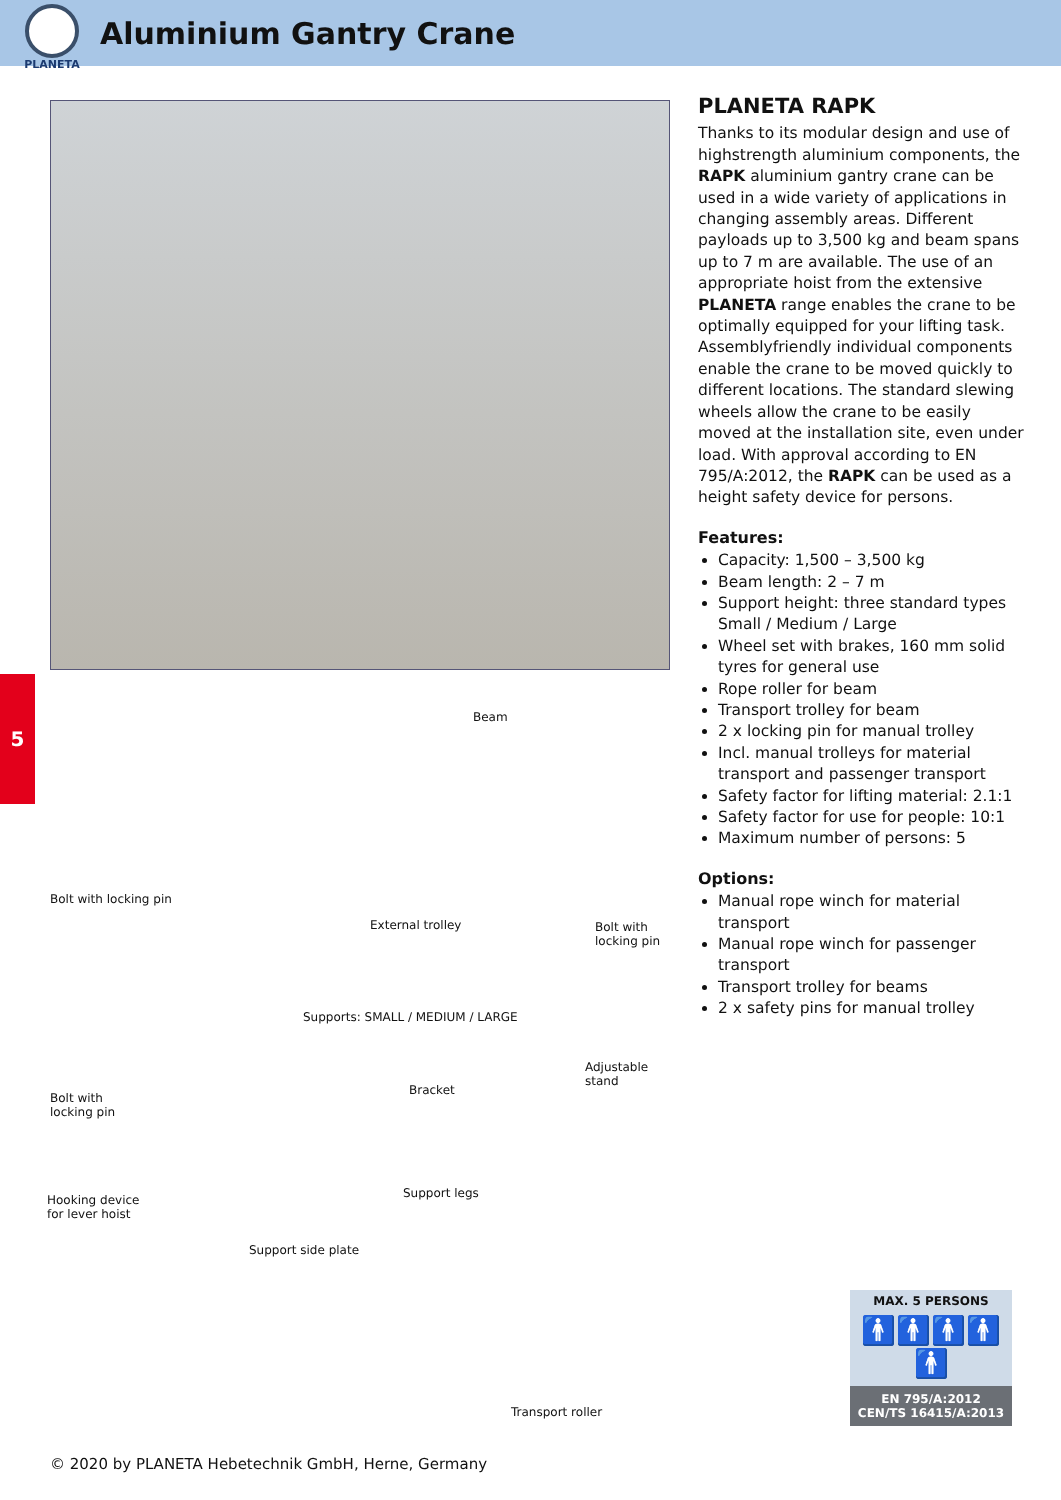PLANETA
Aluminium Gantry Crane
5
Beam
Bolt with locking pin
External trolley Bolt with
locking pin
Supports: SMALL / MEDIUM / LARGE
Adjustable
stand
Bracket
Bolt with
locking pin
Support legs Hooking device
for lever hoist
Support side plate
Transport roller
PLANETA RAPK
Thanks to its modular design and use of highstrength aluminium components, the RAPK aluminium gantry crane can be used in a wide variety of applications in changing assembly areas. Different payloads up to 3,500 kg and beam spans up to 7 m are available. The use of an appropriate hoist from the extensive PLANETA range enables the crane to be optimally equipped for your lifting task. Assemblyfriendly individual components enable the crane to be moved quickly to different locations. The standard slewing wheels allow the crane to be easily moved at the installation site, even under load. With approval according to EN 795/A:2012, the RAPK can be used as a height safety device for persons.
Features:
Capacity: 1,500 – 3,500 kg
Beam length: 2 – 7 m
Support height: three standard types Small / Medium / Large
Wheel set with brakes, 160 mm solid tyres for general use
Rope roller for beam
Transport trolley for beam
2 x locking pin for manual trolley
Incl. manual trolleys for material transport and passenger transport
Safety factor for lifting material: 2.1:1
Safety factor for use for people: 10:1
Maximum number of persons: 5
Options:
Manual rope winch for material transport
Manual rope winch for passenger transport
Transport trolley for beams
2 x safety pins for manual trolley
MAX. 5 PERSONS
🚹🚹🚹🚹🚹
EN 795/A:2012
CEN/TS 16415/A:2013
© 2020 by PLANETA Hebetechnik GmbH, Herne, Germany